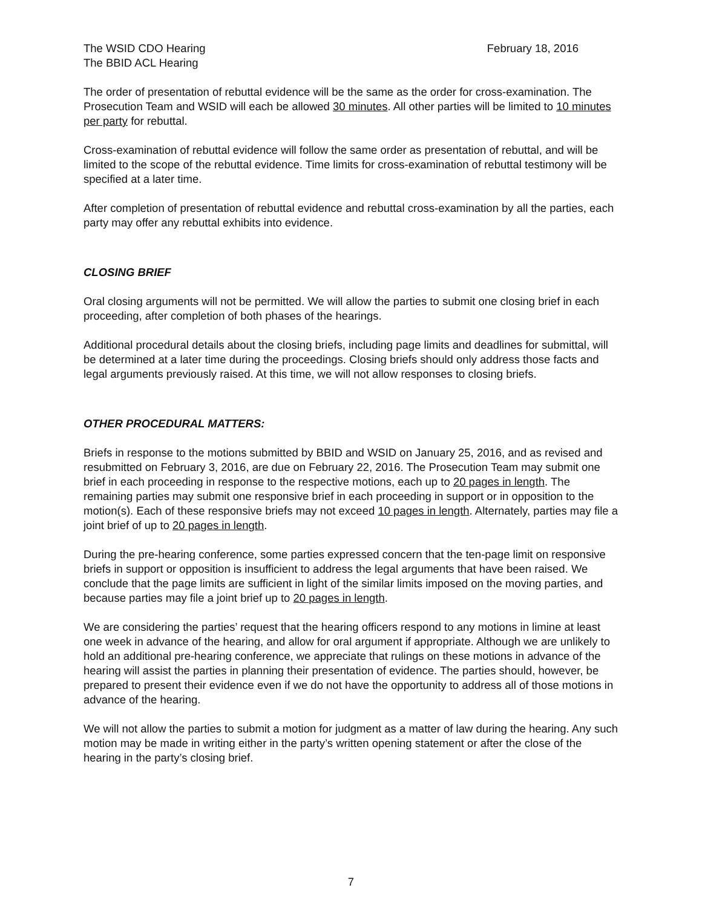The WSID CDO Hearing
The BBID ACL Hearing
February 18, 2016
The order of presentation of rebuttal evidence will be the same as the order for cross-examination. The Prosecution Team and WSID will each be allowed 30 minutes. All other parties will be limited to 10 minutes per party for rebuttal.
Cross-examination of rebuttal evidence will follow the same order as presentation of rebuttal, and will be limited to the scope of the rebuttal evidence. Time limits for cross-examination of rebuttal testimony will be specified at a later time.
After completion of presentation of rebuttal evidence and rebuttal cross-examination by all the parties, each party may offer any rebuttal exhibits into evidence.
CLOSING BRIEF
Oral closing arguments will not be permitted. We will allow the parties to submit one closing brief in each proceeding, after completion of both phases of the hearings.
Additional procedural details about the closing briefs, including page limits and deadlines for submittal, will be determined at a later time during the proceedings. Closing briefs should only address those facts and legal arguments previously raised. At this time, we will not allow responses to closing briefs.
OTHER PROCEDURAL MATTERS:
Briefs in response to the motions submitted by BBID and WSID on January 25, 2016, and as revised and resubmitted on February 3, 2016, are due on February 22, 2016. The Prosecution Team may submit one brief in each proceeding in response to the respective motions, each up to 20 pages in length. The remaining parties may submit one responsive brief in each proceeding in support or in opposition to the motion(s). Each of these responsive briefs may not exceed 10 pages in length. Alternately, parties may file a joint brief of up to 20 pages in length.
During the pre-hearing conference, some parties expressed concern that the ten-page limit on responsive briefs in support or opposition is insufficient to address the legal arguments that have been raised. We conclude that the page limits are sufficient in light of the similar limits imposed on the moving parties, and because parties may file a joint brief up to 20 pages in length.
We are considering the parties’ request that the hearing officers respond to any motions in limine at least one week in advance of the hearing, and allow for oral argument if appropriate. Although we are unlikely to hold an additional pre-hearing conference, we appreciate that rulings on these motions in advance of the hearing will assist the parties in planning their presentation of evidence. The parties should, however, be prepared to present their evidence even if we do not have the opportunity to address all of those motions in advance of the hearing.
We will not allow the parties to submit a motion for judgment as a matter of law during the hearing. Any such motion may be made in writing either in the party’s written opening statement or after the close of the hearing in the party’s closing brief.
7